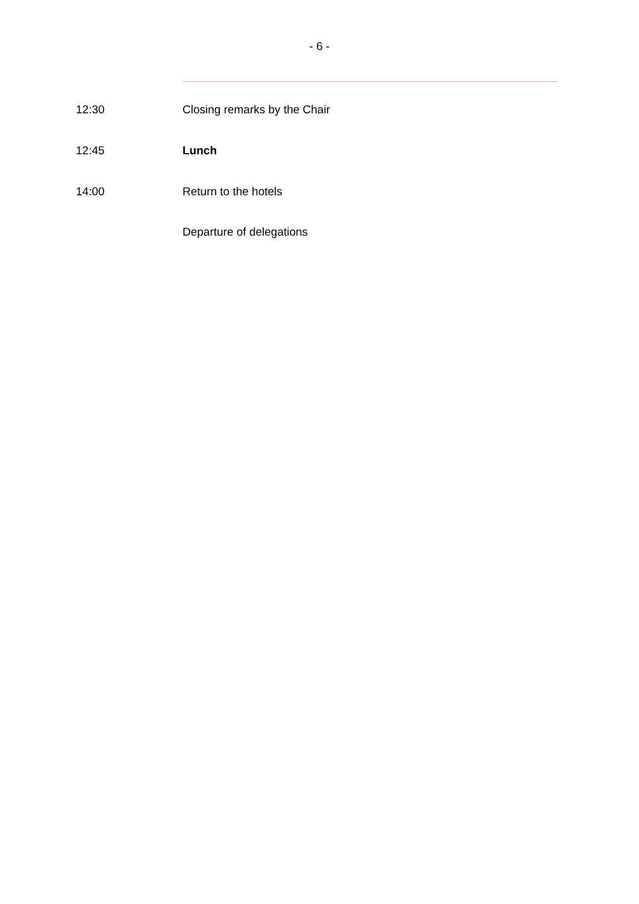- 6 -
12:30 Closing remarks by the Chair
12:45 Lunch
14:00 Return to the hotels
Departure of delegations